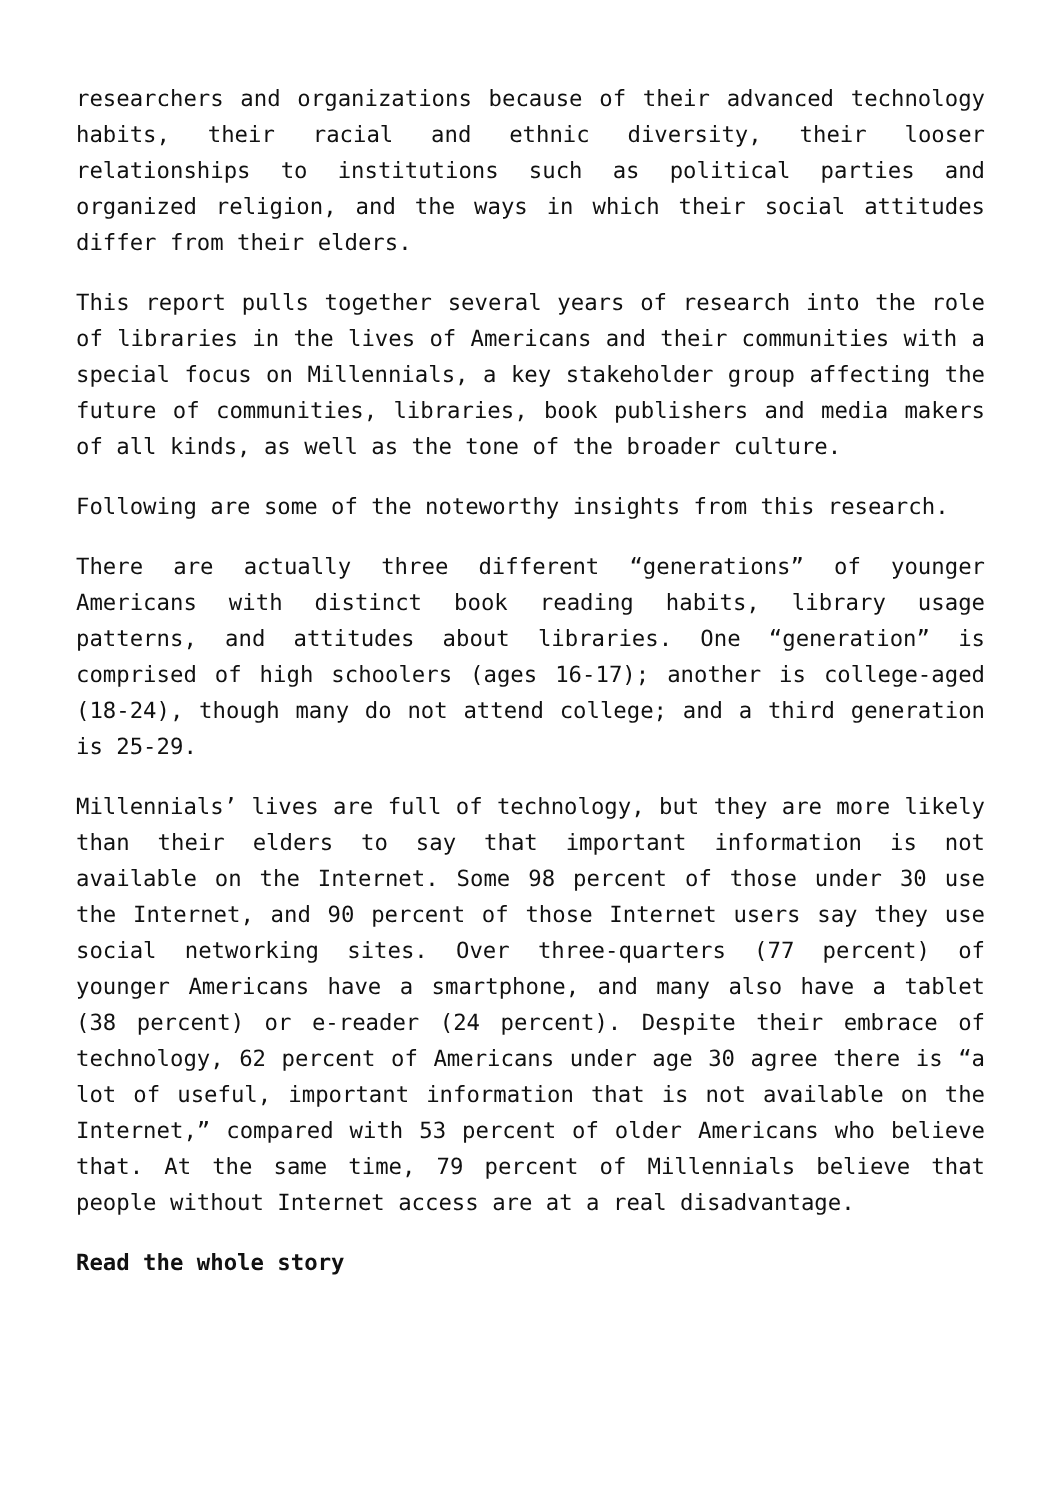researchers and organizations because of their advanced technology habits, their racial and ethnic diversity, their looser relationships to institutions such as political parties and organized religion, and the ways in which their social attitudes differ from their elders.
This report pulls together several years of research into the role of libraries in the lives of Americans and their communities with a special focus on Millennials, a key stakeholder group affecting the future of communities, libraries, book publishers and media makers of all kinds, as well as the tone of the broader culture.
Following are some of the noteworthy insights from this research.
There are actually three different “generations” of younger Americans with distinct book reading habits, library usage patterns, and attitudes about libraries. One “generation” is comprised of high schoolers (ages 16-17); another is college-aged (18-24), though many do not attend college; and a third generation is 25-29.
Millennials’ lives are full of technology, but they are more likely than their elders to say that important information is not available on the Internet. Some 98 percent of those under 30 use the Internet, and 90 percent of those Internet users say they use social networking sites. Over three-quarters (77 percent) of younger Americans have a smartphone, and many also have a tablet (38 percent) or e-reader (24 percent). Despite their embrace of technology, 62 percent of Americans under age 30 agree there is “a lot of useful, important information that is not available on the Internet,” compared with 53 percent of older Americans who believe that. At the same time, 79 percent of Millennials believe that people without Internet access are at a real disadvantage.
Read the whole story